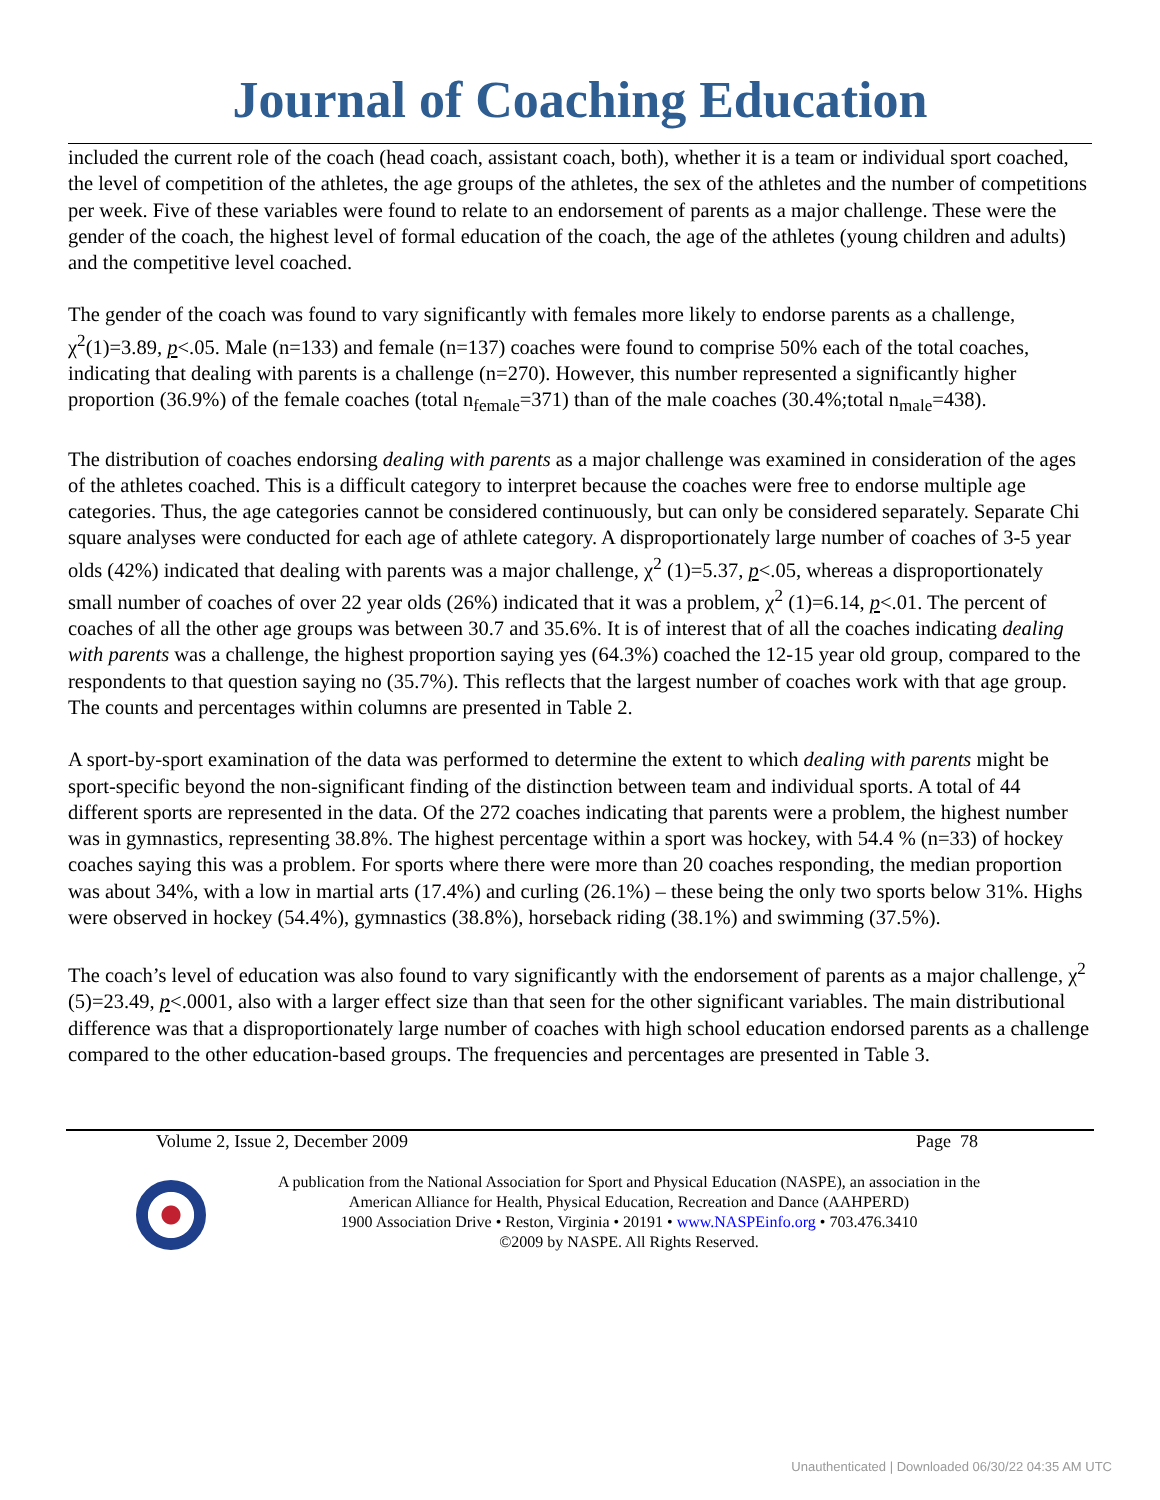Journal of Coaching Education
included the current role of the coach (head coach, assistant coach, both), whether it is a team or individual sport coached, the level of competition of the athletes, the age groups of the athletes, the sex of the athletes and the number of competitions per week. Five of these variables were found to relate to an endorsement of parents as a major challenge. These were the gender of the coach, the highest level of formal education of the coach, the age of the athletes (young children and adults) and the competitive level coached.
The gender of the coach was found to vary significantly with females more likely to endorse parents as a challenge, χ<sup>2</sup>(1)=3.89, p<.05. Male (n=133) and female (n=137) coaches were found to comprise 50% each of the total coaches, indicating that dealing with parents is a challenge (n=270). However, this number represented a significantly higher proportion (36.9%) of the female coaches (total n<sub>female</sub>=371) than of the male coaches (30.4%;total n<sub>male</sub>=438).
The distribution of coaches endorsing dealing with parents as a major challenge was examined in consideration of the ages of the athletes coached. This is a difficult category to interpret because the coaches were free to endorse multiple age categories. Thus, the age categories cannot be considered continuously, but can only be considered separately. Separate Chi square analyses were conducted for each age of athlete category. A disproportionately large number of coaches of 3-5 year olds (42%) indicated that dealing with parents was a major challenge, χ<sup>2</sup> (1)=5.37, p<.05, whereas a disproportionately small number of coaches of over 22 year olds (26%) indicated that it was a problem, χ<sup>2</sup> (1)=6.14, p<.01. The percent of coaches of all the other age groups was between 30.7 and 35.6%. It is of interest that of all the coaches indicating dealing with parents was a challenge, the highest proportion saying yes (64.3%) coached the 12-15 year old group, compared to the respondents to that question saying no (35.7%). This reflects that the largest number of coaches work with that age group. The counts and percentages within columns are presented in Table 2.
A sport-by-sport examination of the data was performed to determine the extent to which dealing with parents might be sport-specific beyond the non-significant finding of the distinction between team and individual sports. A total of 44 different sports are represented in the data. Of the 272 coaches indicating that parents were a problem, the highest number was in gymnastics, representing 38.8%. The highest percentage within a sport was hockey, with 54.4 % (n=33) of hockey coaches saying this was a problem. For sports where there were more than 20 coaches responding, the median proportion was about 34%, with a low in martial arts (17.4%) and curling (26.1%) – these being the only two sports below 31%. Highs were observed in hockey (54.4%), gymnastics (38.8%), horseback riding (38.1%) and swimming (37.5%).
The coach’s level of education was also found to vary significantly with the endorsement of parents as a major challenge, χ<sup>2</sup> (5)=23.49, p<.0001, also with a larger effect size than that seen for the other significant variables. The main distributional difference was that a disproportionately large number of coaches with high school education endorsed parents as a challenge compared to the other education-based groups. The frequencies and percentages are presented in Table 3.
Volume 2, Issue 2, December 2009 Page 78
A publication from the National Association for Sport and Physical Education (NASPE), an association in the
American Alliance for Health, Physical Education, Recreation and Dance (AAHPERD)
1900 Association Drive • Reston, Virginia • 20191 • www.NASPEinfo.org • 703.476.3410
©2009 by NASPE. All Rights Reserved.
Unauthenticated | Downloaded 06/30/22 04:35 AM UTC